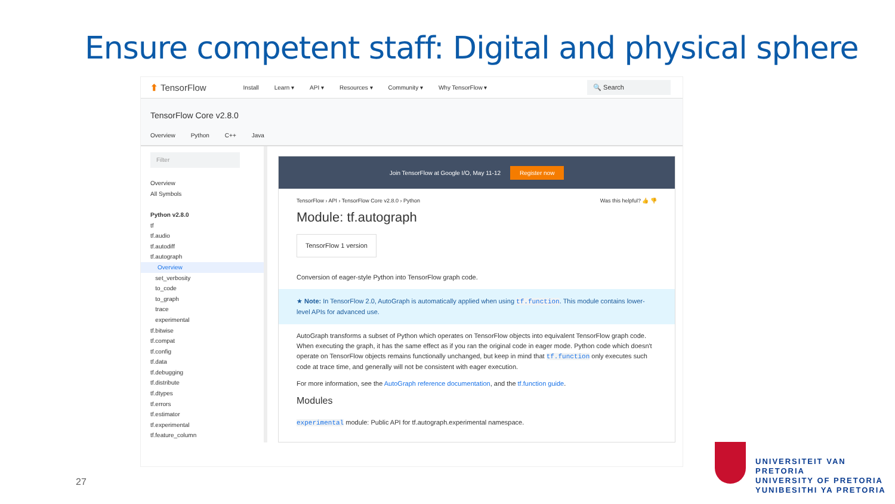Ensure competent staff: Digital and physical sphere
⬆ TensorFlow Install Learn ▾ API ▾ Resources ▾ Community ▾ Why TensorFlow ▾ 🔍 Search
TensorFlow Core v2.8.0
Overview Python C++ Java
Filter
Overview
All Symbols
Python v2.8.0
tf
tf.audio
tf.autodiff
tf.autograph
Overview
set_verbosity
to_code
to_graph
trace
experimental
tf.bitwise
tf.compat
tf.config
tf.data
tf.debugging
tf.distribute
tf.dtypes
tf.errors
tf.estimator
tf.experimental
tf.feature_column
Join TensorFlow at Google I/O, May 11-12 Register now
TensorFlow › API › TensorFlow Core v2.8.0 › Python Was this helpful? 👍 👎
Module: tf.autograph
TensorFlow 1 version
Conversion of eager-style Python into TensorFlow graph code.
★ Note: In TensorFlow 2.0, AutoGraph is automatically applied when using tf.function. This module contains lower-level APIs for advanced use.
AutoGraph transforms a subset of Python which operates on TensorFlow objects into equivalent TensorFlow graph code. When executing the graph, it has the same effect as if you ran the original code in eager mode. Python code which doesn't operate on TensorFlow objects remains functionally unchanged, but keep in mind that tf.function only executes such code at trace time, and generally will not be consistent with eager execution.
For more information, see the AutoGraph reference documentation, and the tf.function guide.
Modules
experimental module: Public API for tf.autograph.experimental namespace.
27
UNIVERSITEIT VAN PRETORIA
UNIVERSITY OF PRETORIA
YUNIBESITHI YA PRETORIA